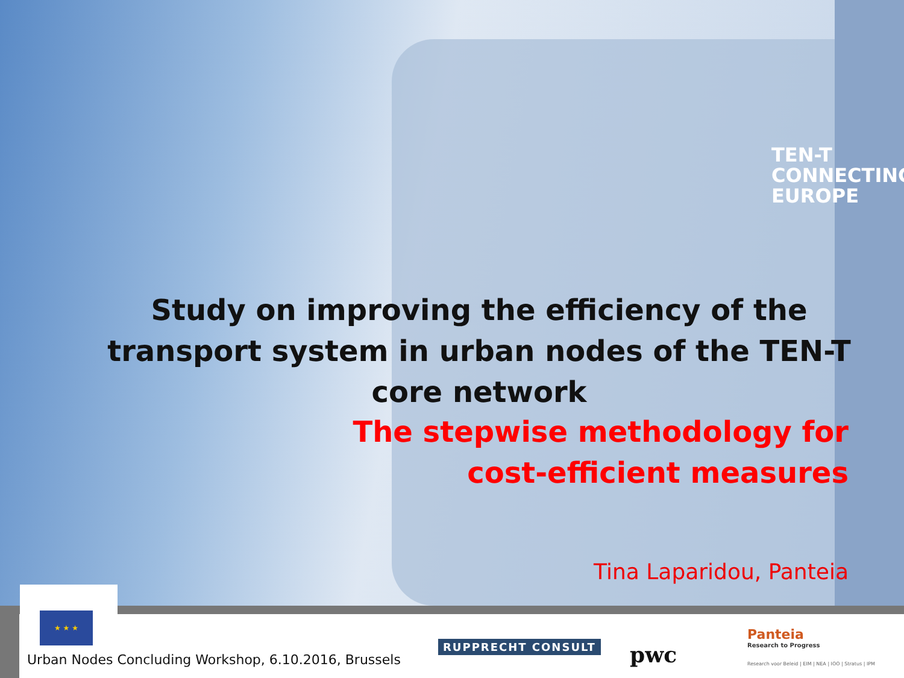TEN-T
CONNECTING
EUROPE
Study on improving the efficiency of the transport system in urban nodes of the TEN-T core network
The stepwise methodology for
cost-efficient measures
Tina Laparidou, Panteia
★ ★ ★
Urban Nodes Concluding Workshop, 6.10.2016, Brussels
RUPPRECHT CONSULT pwc
Panteia
Research to Progress
Research voor Beleid | EIM | NEA | IOO | Stratus | IPM